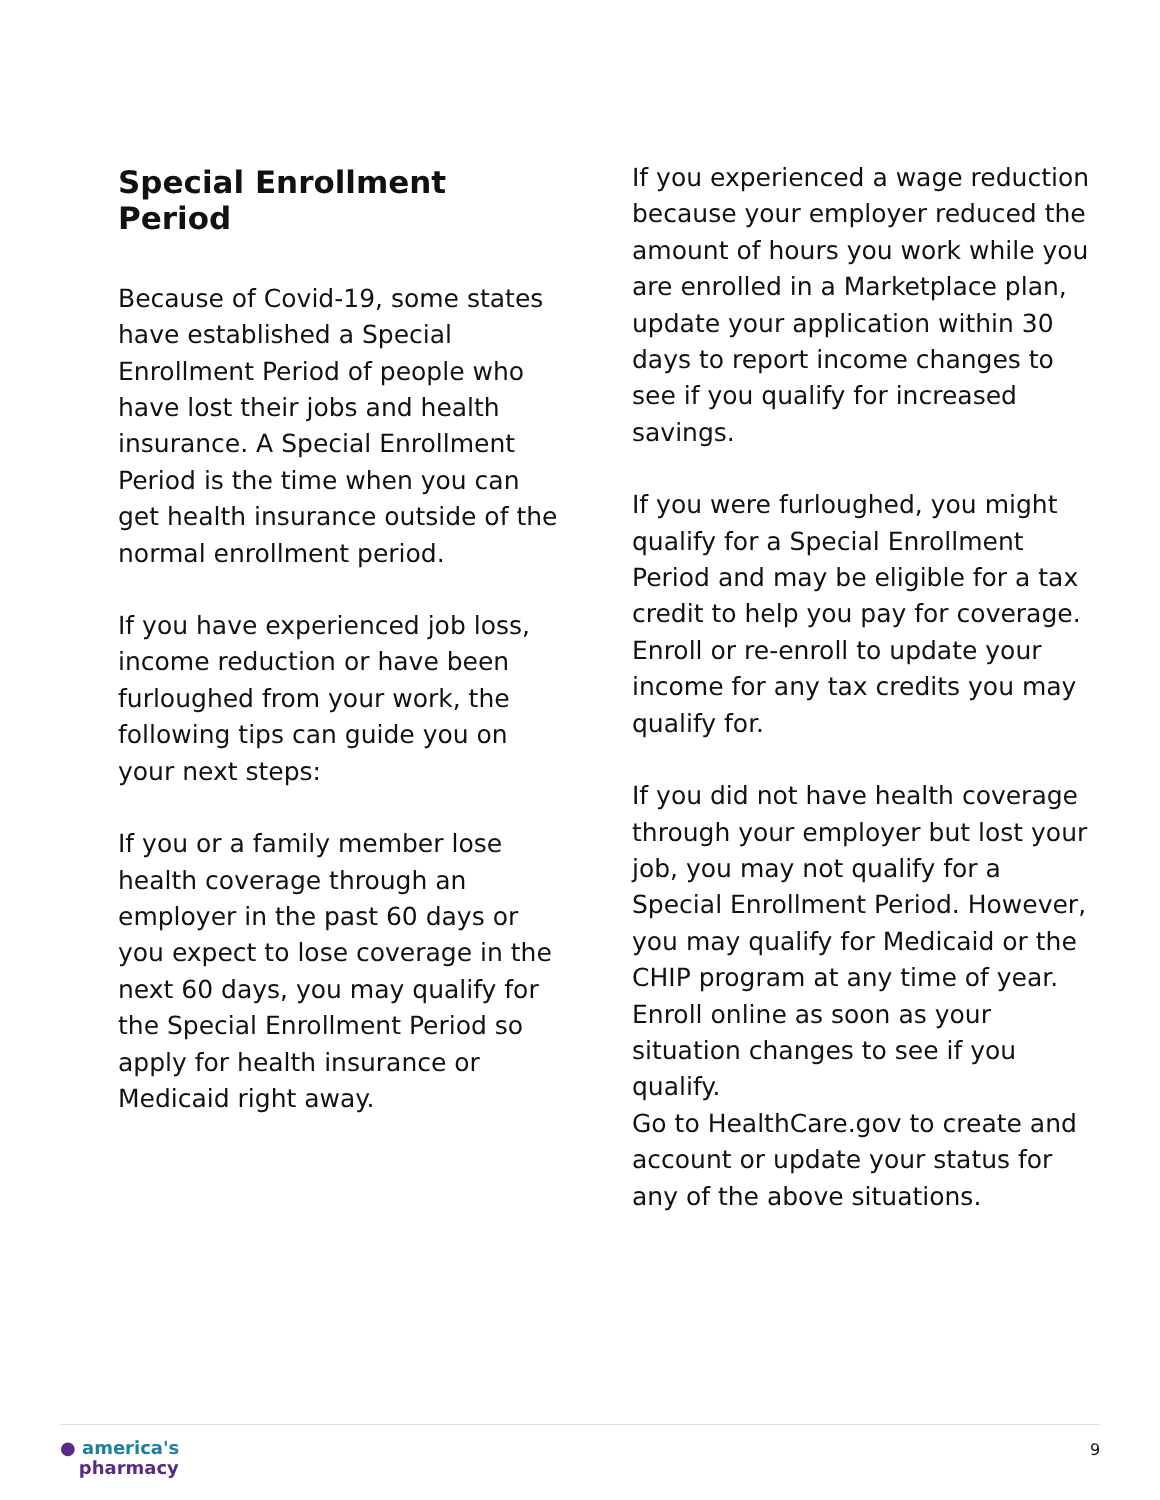Special Enrollment Period
Because of Covid-19, some states have established a Special Enrollment Period of people who have lost their jobs and health insurance. A Special Enrollment Period is the time when you can get health insurance outside of the normal enrollment period.
If you have experienced job loss, income reduction or have been furloughed from your work, the following tips can guide you on your next steps:
If you or a family member lose health coverage through an employer in the past 60 days or you expect to lose coverage in the next 60 days, you may qualify for the Special Enrollment Period so apply for health insurance or Medicaid right away.
If you experienced a wage reduction because your employer reduced the amount of hours you work while you are enrolled in a Marketplace plan, update your application within 30 days to report income changes to see if you qualify for increased savings.
If you were furloughed, you might qualify for a Special Enrollment Period and may be eligible for a tax credit to help you pay for coverage. Enroll or re-enroll to update your income for any tax credits you may qualify for.
If you did not have health coverage through your employer but lost your job, you may not qualify for a Special Enrollment Period. However, you may qualify for Medicaid or the CHIP program at any time of year. Enroll online as soon as your situation changes to see if you qualify.
Go to HealthCare.gov to create and account or update your status for any of the above situations.
● america's
pharmacy
9